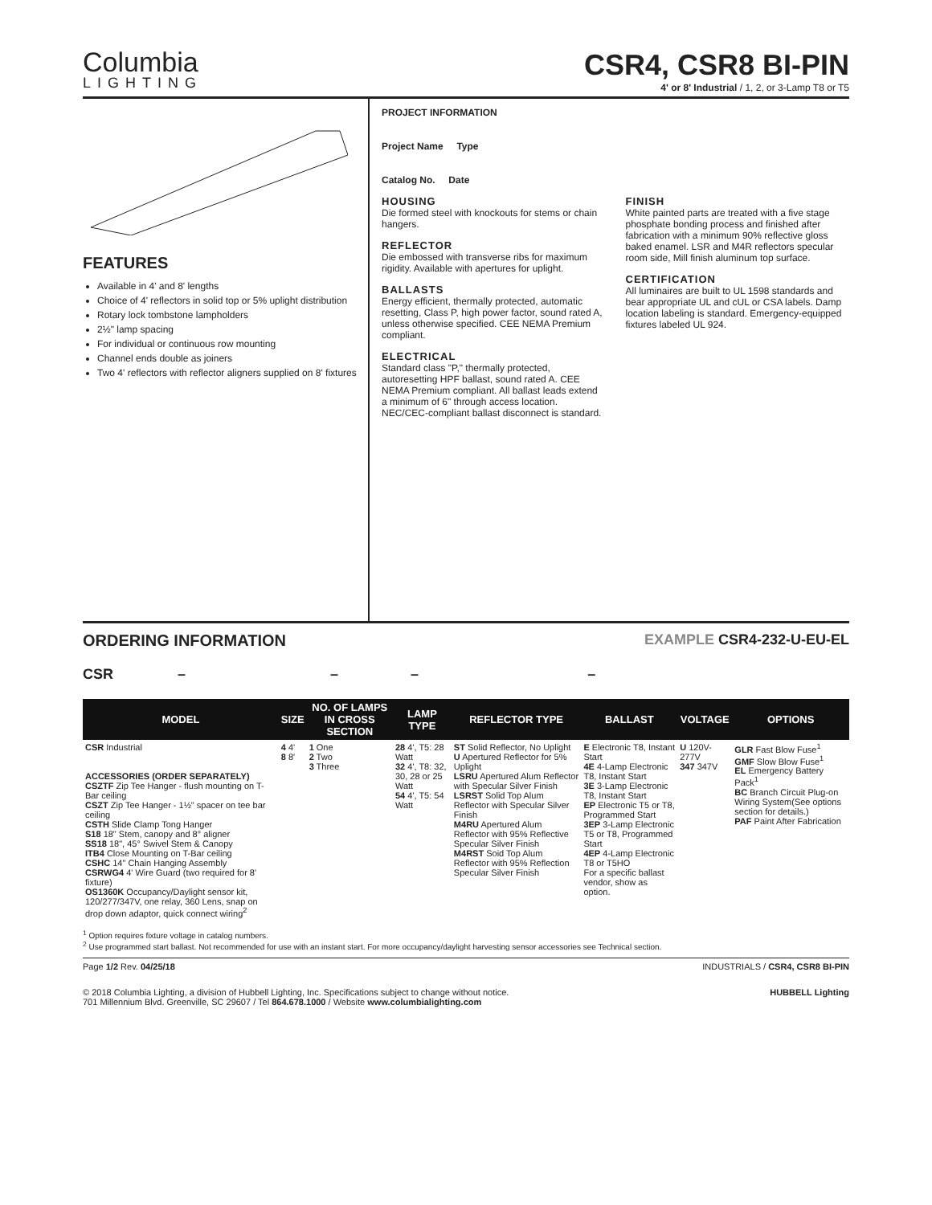Columbia
LIGHTING
CSR4, CSR8 BI-PIN
4' or 8' Industrial / 1, 2, or 3-Lamp T8 or T5
FEATURES
Available in 4' and 8' lengths
Choice of 4' reflectors in solid top or 5% uplight distribution
Rotary lock tombstone lampholders
2½" lamp spacing
For individual or continuous row mounting
Channel ends double as joiners
Two 4' reflectors with reflector aligners supplied on 8' fixtures
PROJECT INFORMATION
Project Name Type
Catalog No. Date
HOUSING
Die formed steel with knockouts for stems or chain hangers.
REFLECTOR
Die embossed with transverse ribs for maximum rigidity. Available with apertures for uplight.
BALLASTS
Energy efficient, thermally protected, automatic resetting, Class P, high power factor, sound rated A, unless otherwise specified. CEE NEMA Premium compliant.
ELECTRICAL
Standard class "P," thermally protected, autoresetting HPF ballast, sound rated A. CEE NEMA Premium compliant. All ballast leads extend a minimum of 6" through access location. NEC/CEC-compliant ballast disconnect is standard.
FINISH
White painted parts are treated with a five stage phosphate bonding process and finished after fabrication with a minimum 90% reflective gloss baked enamel. LSR and M4R reflectors specular room side, Mill finish aluminum top surface.
CERTIFICATION
All luminaires are built to UL 1598 standards and bear appropriate UL and cUL or CSA labels. Damp location labeling is standard. Emergency-equipped fixtures labeled UL 924.
ORDERING INFORMATION EXAMPLE CSR4-232-U-EU-EL
CSR – – – –
| MODEL | SIZE | NO. OF LAMPS IN CROSS SECTION | LAMP TYPE | REFLECTOR TYPE | BALLAST | VOLTAGE | OPTIONS |
| --- | --- | --- | --- | --- | --- | --- | --- |
| CSR Industrial ACCESSORIES (ORDER SEPARATELY) CSZTF Zip Tee Hanger - flush mounting on T-Bar ceiling CSZT Zip Tee Hanger - 1½" spacer on tee bar ceiling CSTH Slide Clamp Tong Hanger S18 18" Stem, canopy and 8° aligner SS18 18", 45° Swivel Stem & Canopy ITB4 Close Mounting on T-Bar ceiling CSHC 14" Chain Hanging Assembly CSRWG4 4' Wire Guard (two required for 8' fixture) OS1360K Occupancy/Daylight sensor kit, 120/277/347V, one relay, 360 Lens, snap on drop down adaptor, quick connect wiring<sup>2</sup> | 4 4' 8 8' | 1 One 2 Two 3 Three | 28 4', T5: 28 Watt 32 4', T8: 32, 30, 28 or 25 Watt 54 4', T5: 54 Watt | ST Solid Reflector, No Uplight U Apertured Reflector for 5% Uplight LSRU Apertured Alum Reflector with Specular Silver Finish LSRST Solid Top Alum Reflector with Specular Silver Finish M4RU Apertured Alum Reflector with 95% Reflective Specular Silver Finish M4RST Soid Top Alum Reflector with 95% Reflection Specular Silver Finish | E Electronic T8, Instant Start 4E 4-Lamp Electronic T8, Instant Start 3E 3-Lamp Electronic T8, Instant Start EP Electronic T5 or T8, Programmed Start 3EP 3-Lamp Electronic T5 or T8, Programmed Start 4EP 4-Lamp Electronic T8 or T5HO For a specific ballast vendor, show as option. | U 120V-277V 347 347V | GLR Fast Blow Fuse<sup>1</sup> GMF Slow Blow Fuse<sup>1</sup> EL Emergency Battery Pack<sup>1</sup> BC Branch Circuit Plug-on Wiring System(See options section for details.) PAF Paint After Fabrication |
<sup>1</sup> Option requires fixture voltage in catalog numbers.
<sup>2</sup> Use programmed start ballast. Not recommended for use with an instant start. For more occupancy/daylight harvesting sensor accessories see Technical section.
Page 1/2 Rev. 04/25/18 INDUSTRIALS / CSR4, CSR8 BI-PIN
© 2018 Columbia Lighting, a division of Hubbell Lighting, Inc. Specifications subject to change without notice.
701 Millennium Blvd. Greenville, SC 29607 / Tel 864.678.1000 / Website www.columbialighting.com HUBBELL Lighting